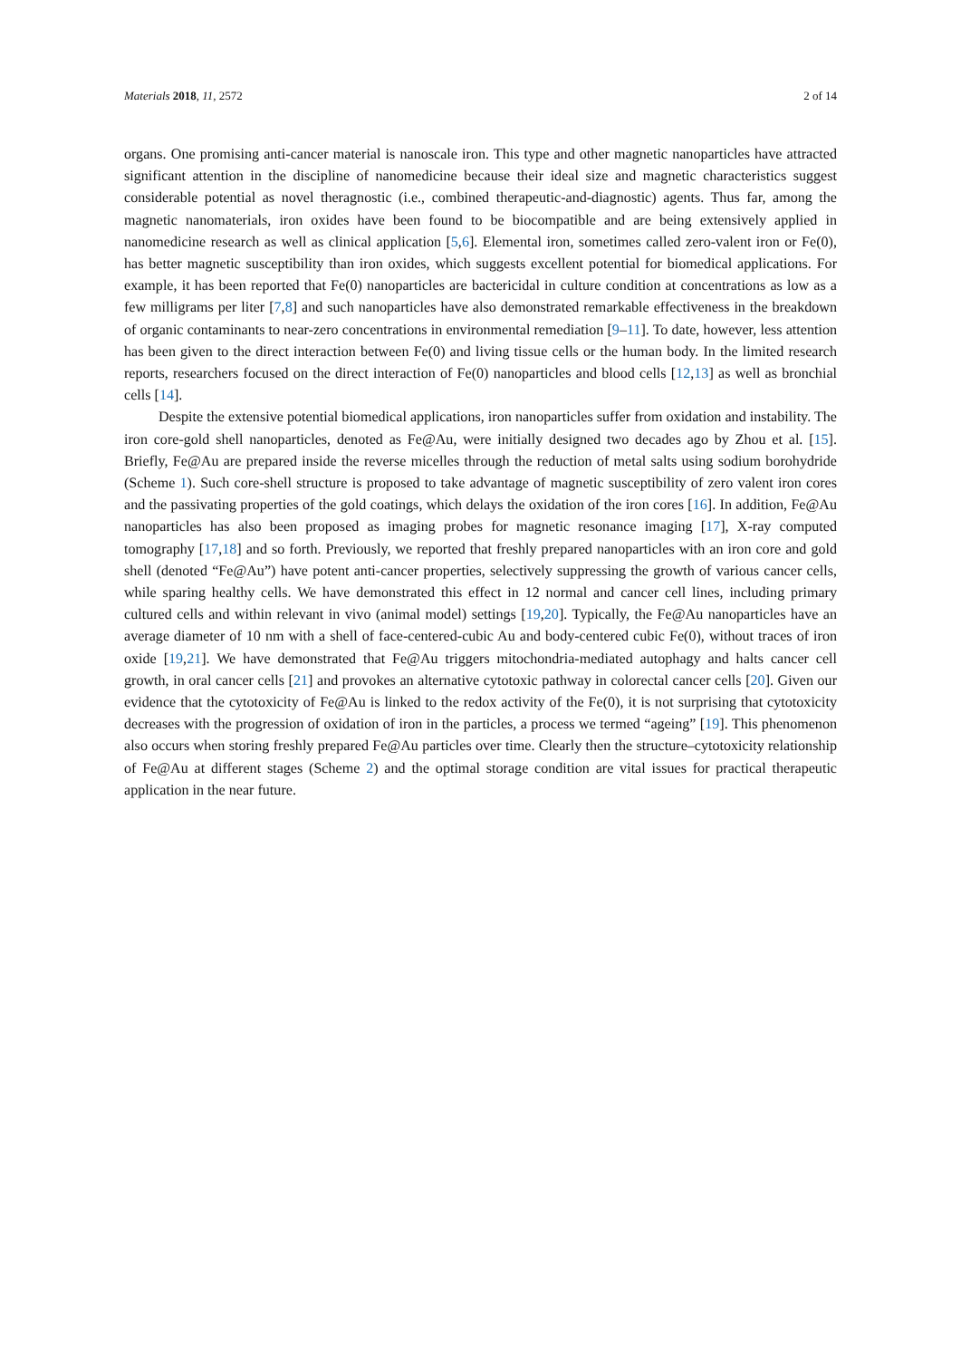Materials 2018, 11, 2572 2 of 14
organs. One promising anti-cancer material is nanoscale iron. This type and other magnetic nanoparticles have attracted significant attention in the discipline of nanomedicine because their ideal size and magnetic characteristics suggest considerable potential as novel theragnostic (i.e., combined therapeutic-and-diagnostic) agents. Thus far, among the magnetic nanomaterials, iron oxides have been found to be biocompatible and are being extensively applied in nanomedicine research as well as clinical application [5,6]. Elemental iron, sometimes called zero-valent iron or Fe(0), has better magnetic susceptibility than iron oxides, which suggests excellent potential for biomedical applications. For example, it has been reported that Fe(0) nanoparticles are bactericidal in culture condition at concentrations as low as a few milligrams per liter [7,8] and such nanoparticles have also demonstrated remarkable effectiveness in the breakdown of organic contaminants to near-zero concentrations in environmental remediation [9–11]. To date, however, less attention has been given to the direct interaction between Fe(0) and living tissue cells or the human body. In the limited research reports, researchers focused on the direct interaction of Fe(0) nanoparticles and blood cells [12,13] as well as bronchial cells [14].
Despite the extensive potential biomedical applications, iron nanoparticles suffer from oxidation and instability. The iron core-gold shell nanoparticles, denoted as Fe@Au, were initially designed two decades ago by Zhou et al. [15]. Briefly, Fe@Au are prepared inside the reverse micelles through the reduction of metal salts using sodium borohydride (Scheme 1). Such core-shell structure is proposed to take advantage of magnetic susceptibility of zero valent iron cores and the passivating properties of the gold coatings, which delays the oxidation of the iron cores [16]. In addition, Fe@Au nanoparticles has also been proposed as imaging probes for magnetic resonance imaging [17], X-ray computed tomography [17,18] and so forth. Previously, we reported that freshly prepared nanoparticles with an iron core and gold shell (denoted “Fe@Au”) have potent anti-cancer properties, selectively suppressing the growth of various cancer cells, while sparing healthy cells. We have demonstrated this effect in 12 normal and cancer cell lines, including primary cultured cells and within relevant in vivo (animal model) settings [19,20]. Typically, the Fe@Au nanoparticles have an average diameter of 10 nm with a shell of face-centered-cubic Au and body-centered cubic Fe(0), without traces of iron oxide [19,21]. We have demonstrated that Fe@Au triggers mitochondria-mediated autophagy and halts cancer cell growth, in oral cancer cells [21] and provokes an alternative cytotoxic pathway in colorectal cancer cells [20]. Given our evidence that the cytotoxicity of Fe@Au is linked to the redox activity of the Fe(0), it is not surprising that cytotoxicity decreases with the progression of oxidation of iron in the particles, a process we termed “ageing” [19]. This phenomenon also occurs when storing freshly prepared Fe@Au particles over time. Clearly then the structure–cytotoxicity relationship of Fe@Au at different stages (Scheme 2) and the optimal storage condition are vital issues for practical therapeutic application in the near future.